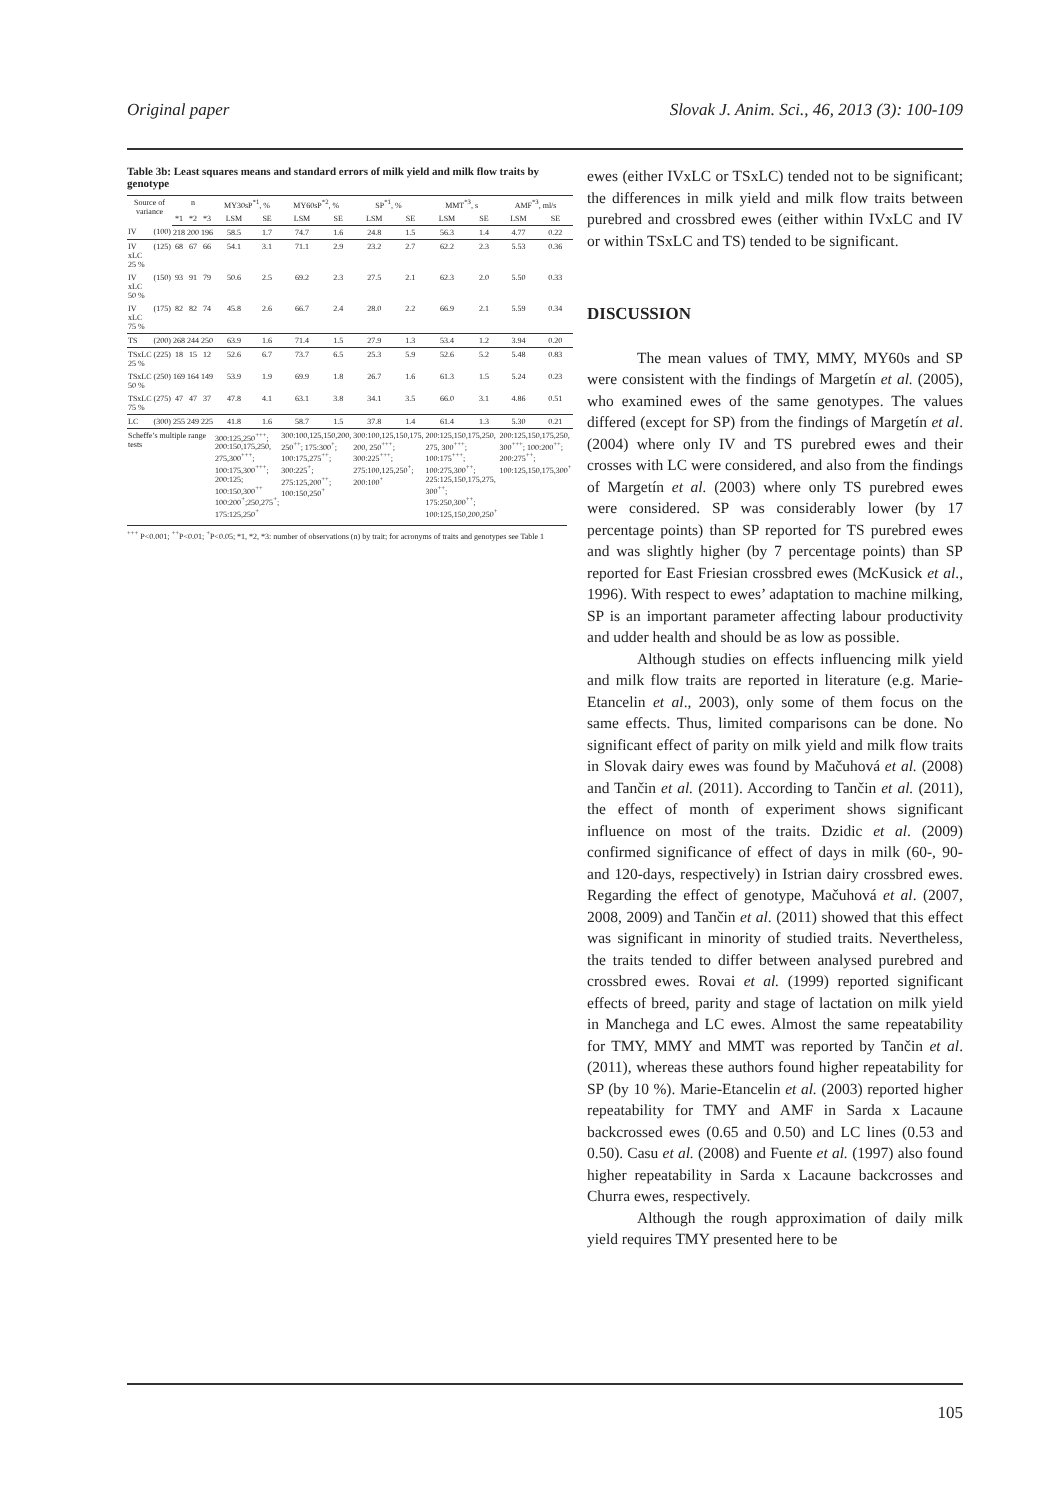Original paper Slovak J. Anim. Sci., 46, 2013 (3): 100-109
Table 3b: Least squares means and standard errors of milk yield and milk flow traits by genotype
| Source of variance | | n | | | MY30sP<sup>*1</sup>, % | | MY60sP<sup>*2</sup>, % | | SP<sup>*1</sup>, % | | MMT<sup>*3</sup>, s | | AMF<sup>*3</sup>, ml/s | |
| --- | --- | --- | --- | --- | --- | --- | --- | --- | --- | --- | --- | --- | --- | --- |
| | | *1 | *2 | *3 | LSM | SE | LSM | SE | LSM | SE | LSM | SE | LSM | SE |
| IV | (100) | 218 | 200 | 196 | 58.5 | 1.7 | 74.7 | 1.6 | 24.8 | 1.5 | 56.3 | 1.4 | 4.77 | 0.22 |
| IV xLC 25 % | (125) | 68 | 67 | 66 | 54.1 | 3.1 | 71.1 | 2.9 | 23.2 | 2.7 | 62.2 | 2.3 | 5.53 | 0.36 |
| IV xLC 50 % | (150) | 93 | 91 | 79 | 50.6 | 2.5 | 69.2 | 2.3 | 27.5 | 2.1 | 62.3 | 2.0 | 5.50 | 0.33 |
| IV xLC 75 % | (175) | 82 | 82 | 74 | 45.8 | 2.6 | 66.7 | 2.4 | 28.0 | 2.2 | 66.9 | 2.1 | 5.59 | 0.34 |
| TS | (200) | 268 | 244 | 250 | 63.9 | 1.6 | 71.4 | 1.5 | 27.9 | 1.3 | 53.4 | 1.2 | 3.94 | 0.20 |
| TSxLC 25 % | (225) | 18 | 15 | 12 | 52.6 | 6.7 | 73.7 | 6.5 | 25.3 | 5.9 | 52.6 | 5.2 | 5.48 | 0.83 |
| TSxLC 50 % | (250) | 169 | 164 | 149 | 53.9 | 1.9 | 69.9 | 1.8 | 26.7 | 1.6 | 61.3 | 1.5 | 5.24 | 0.23 |
| TSxLC 75 % | (275) | 47 | 47 | 37 | 47.8 | 4.1 | 63.1 | 3.8 | 34.1 | 3.5 | 66.0 | 3.1 | 4.86 | 0.51 |
| LC | (300) | 255 | 249 | 225 | 41.8 | 1.6 | 58.7 | 1.5 | 37.8 | 1.4 | 61.4 | 1.3 | 5.30 | 0.21 |
| Scheffe’s multiple range tests | | | | | 300:125,250<sup>+++</sup>; 200:150,175,250, 275,300<sup>+++</sup>; 100:175,300<sup>+++</sup>; 200:125; 100:150,300<sup>++</sup> 100:200<sup>+</sup>;250,275<sup>+</sup>; 175:125,250<sup>+</sup> | | 300:100,125,150,200, 250<sup>++</sup>; 175:300<sup>+</sup>; 100:175,275<sup>++</sup>; 300:225<sup>+</sup>; 275:125,200<sup>++</sup>; 100:150,250<sup>+</sup> | | 300:100,125,150,175, 200, 250<sup>+++</sup>; 300:225<sup>+++</sup>; 275:100,125,250<sup>+</sup>; 200:100<sup>+</sup> | | 200:125,150,175,250, 275, 300<sup>+++</sup>; 100:175<sup>+++</sup>; 100:275,300<sup>++</sup>; 225:125,150,175,275, 300<sup>++</sup>; 175:250,300<sup>++</sup>; 100:125,150,200,250<sup>+</sup> | | 200:125,150,175,250, 300<sup>+++</sup>; 100:200<sup>++</sup>; 200:275<sup>++</sup>; 100:125,150,175,300<sup>+</sup> | |
<sup>+++</sup> P<0.001; <sup>++</sup>P<0.01; <sup>+</sup>P<0.05; *1, *2, *3: number of observations (n) by trait; for acronyms of traits and genotypes see Table 1
ewes (either IVxLC or TSxLC) tended not to be significant; the differences in milk yield and milk flow traits between purebred and crossbred ewes (either within IVxLC and IV or within TSxLC and TS) tended to be significant.
DISCUSSION
The mean values of TMY, MMY, MY60s and SP were consistent with the findings of Margetín et al. (2005), who examined ewes of the same genotypes. The values differed (except for SP) from the findings of Margetín et al. (2004) where only IV and TS purebred ewes and their crosses with LC were considered, and also from the findings of Margetín et al. (2003) where only TS purebred ewes were considered. SP was considerably lower (by 17 percentage points) than SP reported for TS purebred ewes and was slightly higher (by 7 percentage points) than SP reported for East Friesian crossbred ewes (McKusick et al., 1996). With respect to ewes’ adaptation to machine milking, SP is an important parameter affecting labour productivity and udder health and should be as low as possible.
Although studies on effects influencing milk yield and milk flow traits are reported in literature (e.g. Marie-Etancelin et al., 2003), only some of them focus on the same effects. Thus, limited comparisons can be done. No significant effect of parity on milk yield and milk flow traits in Slovak dairy ewes was found by Mačuhová et al. (2008) and Tančin et al. (2011). According to Tančin et al. (2011), the effect of month of experiment shows significant influence on most of the traits. Dzidic et al. (2009) confirmed significance of effect of days in milk (60-, 90- and 120-days, respectively) in Istrian dairy crossbred ewes. Regarding the effect of genotype, Mačuhová et al. (2007, 2008, 2009) and Tančin et al. (2011) showed that this effect was significant in minority of studied traits. Nevertheless, the traits tended to differ between analysed purebred and crossbred ewes. Rovai et al. (1999) reported significant effects of breed, parity and stage of lactation on milk yield in Manchega and LC ewes. Almost the same repeatability for TMY, MMY and MMT was reported by Tančin et al. (2011), whereas these authors found higher repeatability for SP (by 10 %). Marie-Etancelin et al. (2003) reported higher repeatability for TMY and AMF in Sarda x Lacaune backcrossed ewes (0.65 and 0.50) and LC lines (0.53 and 0.50). Casu et al. (2008) and Fuente et al. (1997) also found higher repeatability in Sarda x Lacaune backcrosses and Churra ewes, respectively.
Although the rough approximation of daily milk yield requires TMY presented here to be
105